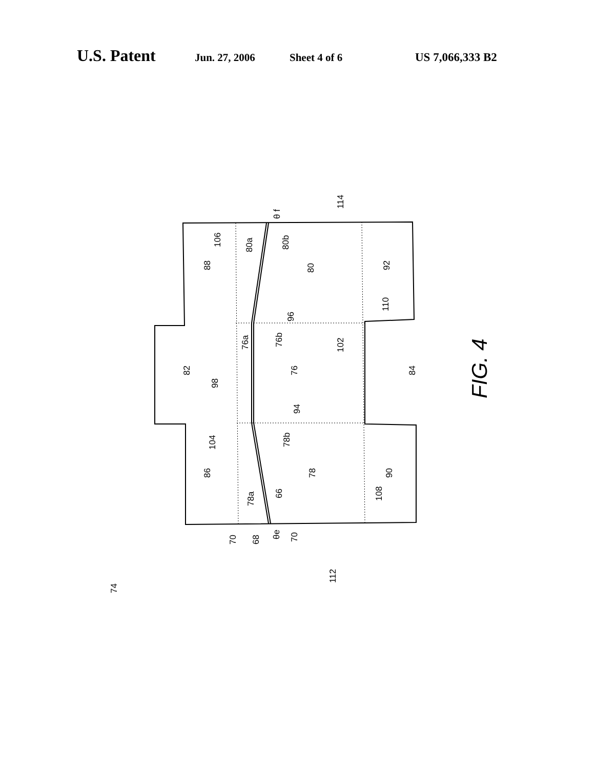U.S. Patent Jun. 27, 2006 Sheet 4 of 6 US 7,066,333 B2
88
80a
80b
80
92
82
76a
76b
76
84
86
78b
78
90
78a
114
θ f
106
110
96
98
102
94
104
66
108
70
68
θe
70
112
74
FIG. 4